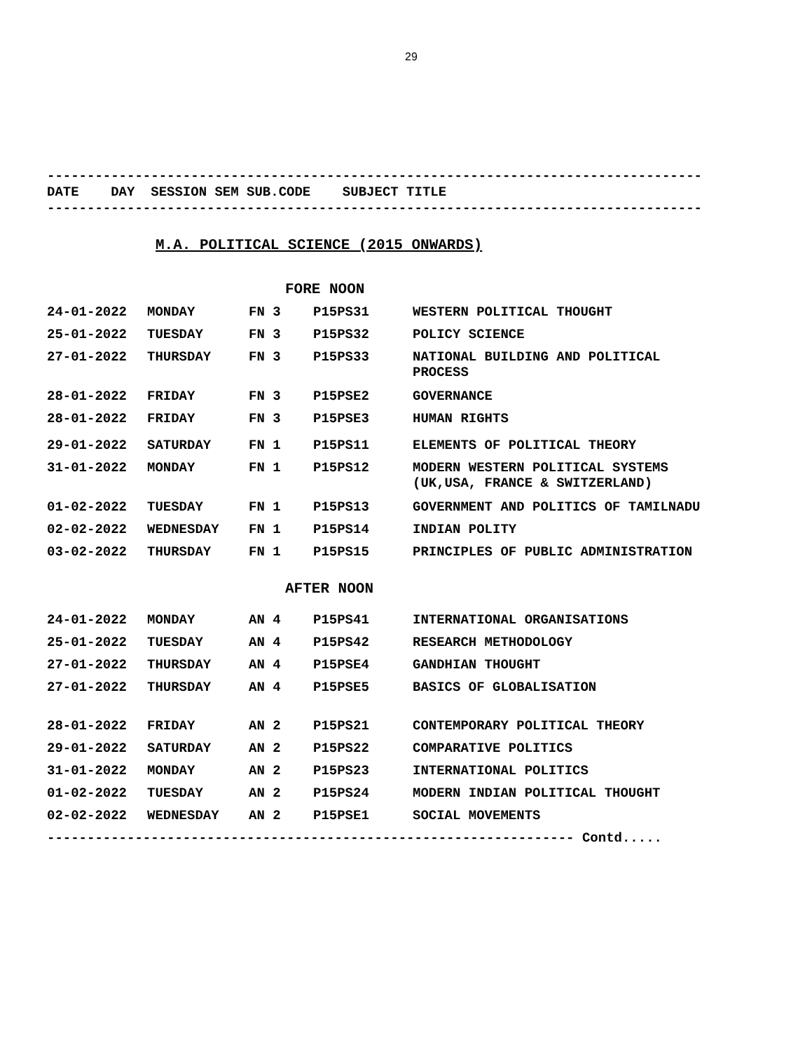29
----------------------------------------------------------------------------------
DATE DAY SESSION SEM SUB.CODE SUBJECT TITLE
----------------------------------------------------------------------------------
M.A. POLITICAL SCIENCE (2015 ONWARDS)
FORE NOON
| 24-01-2022 | MONDAY | FN 3 | P15PS31 | WESTERN POLITICAL THOUGHT |
| 25-01-2022 | TUESDAY | FN 3 | P15PS32 | POLICY SCIENCE |
| 27-01-2022 | THURSDAY | FN 3 | P15PS33 | NATIONAL BUILDING AND POLITICAL PROCESS |
| 28-01-2022 | FRIDAY | FN 3 | P15PSE2 | GOVERNANCE |
| 28-01-2022 | FRIDAY | FN 3 | P15PSE3 | HUMAN RIGHTS |
| 29-01-2022 | SATURDAY | FN 1 | P15PS11 | ELEMENTS OF POLITICAL THEORY |
| 31-01-2022 | MONDAY | FN 1 | P15PS12 | MODERN WESTERN POLITICAL SYSTEMS (UK,USA, FRANCE & SWITZERLAND) |
| 01-02-2022 | TUESDAY | FN 1 | P15PS13 | GOVERNMENT AND POLITICS OF TAMILNADU |
| 02-02-2022 | WEDNESDAY | FN 1 | P15PS14 | INDIAN POLITY |
| 03-02-2022 | THURSDAY | FN 1 | P15PS15 | PRINCIPLES OF PUBLIC ADMINISTRATION |
AFTER NOON
| 24-01-2022 | MONDAY | AN 4 | P15PS41 | INTERNATIONAL ORGANISATIONS |
| 25-01-2022 | TUESDAY | AN 4 | P15PS42 | RESEARCH METHODOLOGY |
| 27-01-2022 | THURSDAY | AN 4 | P15PSE4 | GANDHIAN THOUGHT |
| 27-01-2022 | THURSDAY | AN 4 | P15PSE5 | BASICS OF GLOBALISATION |
| 28-01-2022 | FRIDAY | AN 2 | P15PS21 | CONTEMPORARY POLITICAL THEORY |
| 29-01-2022 | SATURDAY | AN 2 | P15PS22 | COMPARATIVE POLITICS |
| 31-01-2022 | MONDAY | AN 2 | P15PS23 | INTERNATIONAL POLITICS |
| 01-02-2022 | TUESDAY | AN 2 | P15PS24 | MODERN INDIAN POLITICAL THOUGHT |
| 02-02-2022 | WEDNESDAY | AN 2 | P15PSE1 | SOCIAL MOVEMENTS |
------------------------------------------------------------------ Contd.....